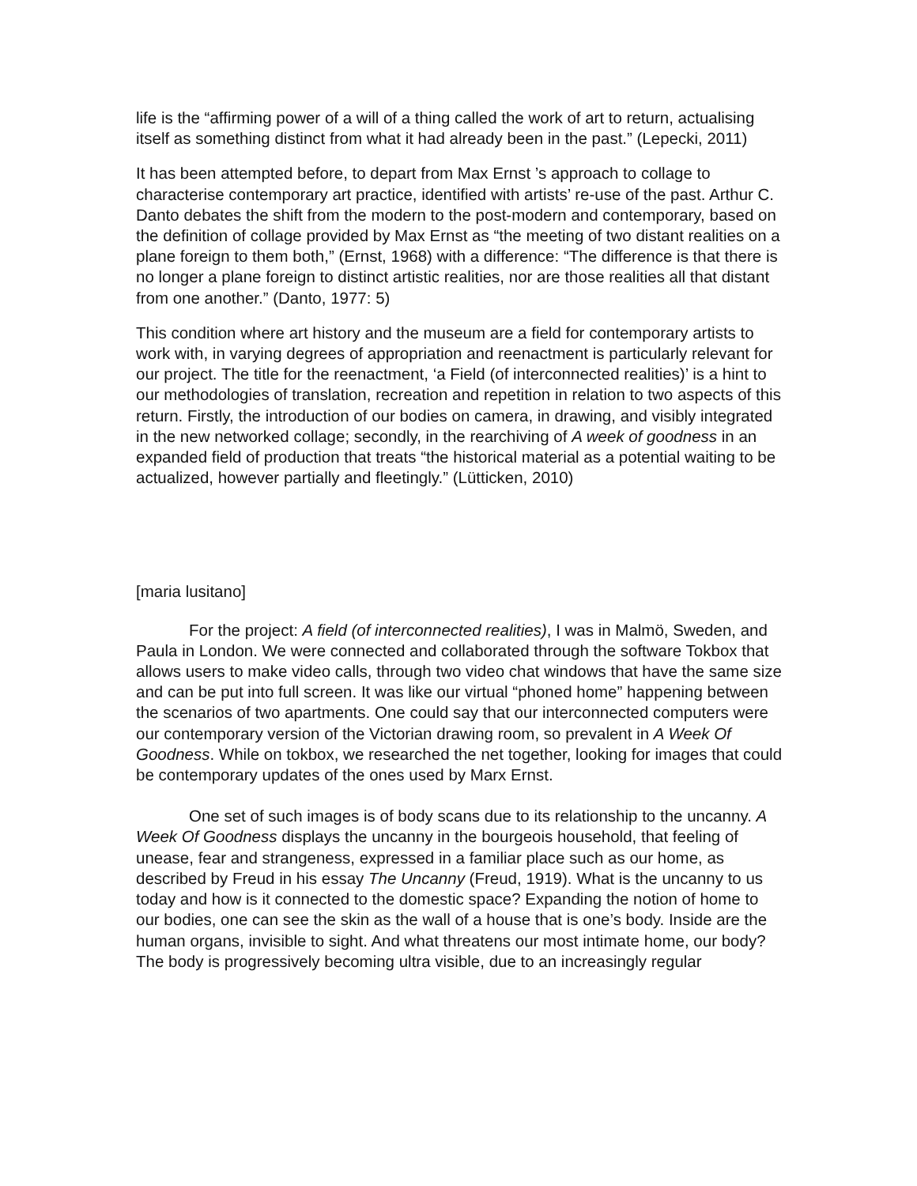life is the “affirming power of a will of a thing called the work of art to return, actualising itself as something distinct from what it had already been in the past.” (Lepecki, 2011)
It has been attempted before, to depart from Max Ernst ’s approach to collage to characterise contemporary art practice, identified with artists’ re-use of the past. Arthur C. Danto debates the shift from the modern to the post-modern and contemporary, based on the definition of collage provided by Max Ernst as “the meeting of two distant realities on a plane foreign to them both,” (Ernst, 1968) with a difference: “The difference is that there is no longer a plane foreign to distinct artistic realities, nor are those realities all that distant from one another.” (Danto, 1977: 5)
This condition where art history and the museum are a field for contemporary artists to work with, in varying degrees of appropriation and reenactment is particularly relevant for our project. The title for the reenactment, ‘a Field (of interconnected realities)’ is a hint to our methodologies of translation, recreation and repetition in relation to two aspects of this return. Firstly, the introduction of our bodies on camera, in drawing, and visibly integrated in the new networked collage; secondly, in the rearchiving of A week of goodness in an expanded field of production that treats “the historical material as a potential waiting to be actualized, however partially and fleetingly.” (Lütticken, 2010)
[maria lusitano]
For the project: A field (of interconnected realities), I was in Malmö, Sweden, and Paula in London. We were connected and collaborated through the software Tokbox that allows users to make video calls, through two video chat windows that have the same size and can be put into full screen. It was like our virtual “phoned home” happening between the scenarios of two apartments. One could say that our interconnected computers were our contemporary version of the Victorian drawing room, so prevalent in A Week Of Goodness. While on tokbox, we researched the net together, looking for images that could be contemporary updates of the ones used by Marx Ernst.
One set of such images is of body scans due to its relationship to the uncanny. A Week Of Goodness displays the uncanny in the bourgeois household, that feeling of unease, fear and strangeness, expressed in a familiar place such as our home, as described by Freud in his essay The Uncanny (Freud, 1919). What is the uncanny to us today and how is it connected to the domestic space? Expanding the notion of home to our bodies, one can see the skin as the wall of a house that is one’s body. Inside are the human organs, invisible to sight. And what threatens our most intimate home, our body? The body is progressively becoming ultra visible, due to an increasingly regular